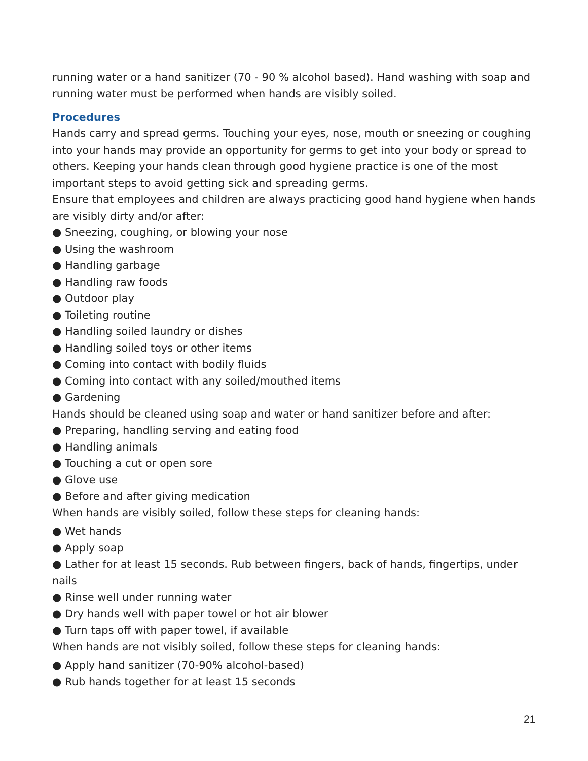running water or a hand sanitizer (70 - 90 % alcohol based). Hand washing with soap and running water must be performed when hands are visibly soiled.
Procedures
Hands carry and spread germs. Touching your eyes, nose, mouth or sneezing or coughing into your hands may provide an opportunity for germs to get into your body or spread to others. Keeping your hands clean through good hygiene practice is one of the most important steps to avoid getting sick and spreading germs.
Ensure that employees and children are always practicing good hand hygiene when hands are visibly dirty and/or after:
● Sneezing, coughing, or blowing your nose
● Using the washroom
● Handling garbage
● Handling raw foods
● Outdoor play
● Toileting routine
● Handling soiled laundry or dishes
● Handling soiled toys or other items
● Coming into contact with bodily fluids
● Coming into contact with any soiled/mouthed items
● Gardening
Hands should be cleaned using soap and water or hand sanitizer before and after:
● Preparing, handling serving and eating food
● Handling animals
● Touching a cut or open sore
● Glove use
● Before and after giving medication
When hands are visibly soiled, follow these steps for cleaning hands:
● Wet hands
● Apply soap
● Lather for at least 15 seconds. Rub between fingers, back of hands, fingertips, under nails
● Rinse well under running water
● Dry hands well with paper towel or hot air blower
● Turn taps off with paper towel, if available
When hands are not visibly soiled, follow these steps for cleaning hands:
● Apply hand sanitizer (70-90% alcohol-based)
● Rub hands together for at least 15 seconds
21